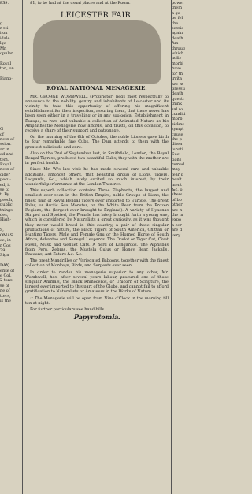839.
g
r-sti
i on
idale
lge
Mr.
opular
Royal
ton, on
Piano-
G
of
ness of
ssion.
ar in
ed and
tem.
Royal
ness of
cider
pecu-
ed, it
se to
t. By
peech,
public
things
des,
High-
S,
OMAS
ce, in
r Gos
39.
Sign
DAY,
ense of
e Col.
2 tons.
se of
ne of
tters,
is the
£1, to be had at the usual places and at the Room.
LEICESTER FAIR.
ROYAL NATIONAL MENAGERIE.
MR. GEORGE WOMBWELL, (Proprietor) begs most respectfully to announce to the nobility, gentry and inhabitants of Leicester and its vicinity to take this opportunity of offering his magnificent establishment for their inspection, assuring them, that there never has been seen either in a travelling or in any zoological Establishment in Europe, so rare and valuable a collection of Animated Nature as his Amphitheatre Menagerie now affords, and trusts, on this occasion, to receive a share of their support and patronage.
On the morning of the 6th of October, the noble Lioness gave birth to four remarkable fine Cubs. The Dam attends to them with the greatest solicitude and care.
Also on the 2nd of September last, in Smithfield, London, the Royal Bengal Tigress, produced two beautiful Cubs; they with the mother are in perfect health.
Since Mr. W.'s last visit he has made several rare and valuable additions, amongst others, that beautiful group of Lions, Tigers, Leopards, &c., which lately excited so much interest, by their wonderful performance at the London Theatres.
This superb collection contains Three Elephants, the largest and smallest ever seen in the British Empire, noble Groups of Lions, the finest pair of Royal Bengal Tigers ever imported to Europe. The great Polar, or Arctic Sea Monster, or the White Bear from the Frozen Regions, the (largest ever brought to England). A variety of Hyaenas Striped and Spotted, the Female has lately brought forth a young one, which is considered by Naturalists a great curiosity, as it was thought they never would breed in this country, a pair of those singular productions of nature, the Black Tigers of South America, Chittah or Hunting Tigers, Male and Female Gnu or the Horned Horse of South Africa, Ashantee and Senegal Leopards. The Ocelot or Tiger Cat, Civet Fossil, Musk and Genuet Cats. A herd of Kangaroos. The Alphabas from Peru, Zebras, the Mustela Gulus or Honey Bear, Jackalls, Racoons, Ant-Eaters &c. &c.
The great Mandrilles or Variegated Baboons, together with the finest collection of Monkeys, Birds, and Serpents ever seen.
In order to render his menagerie superior to any other, Mr. Wombwell, has, after several years labour, procured one of those singular Animals, the Black Rhinoceros, or Unicorn of Scripture, the largest ever imported to this part of the Globe, and cannot fail to afford gratification to Naturalists or Amateurs in the Works of Nature.
☞ The Menagerie will be open from Nine o'Clock in the morning till ten at night.
For further particulars see hand-bills.
Papyrotomia.
power
them
a go
be fel
the
sessio
again
death
Am
throug
which
indic
morbi
have
for th
irrita
are m
pressu
death
questi
think
sal so
conditi
morb
sickne
sympt
cause
the p
disea
lunati
Suc
tions
remed
may
fear d
healt
ment
&c. o
shew
of bo
other
are n
the m
expo
a cer
are d
very